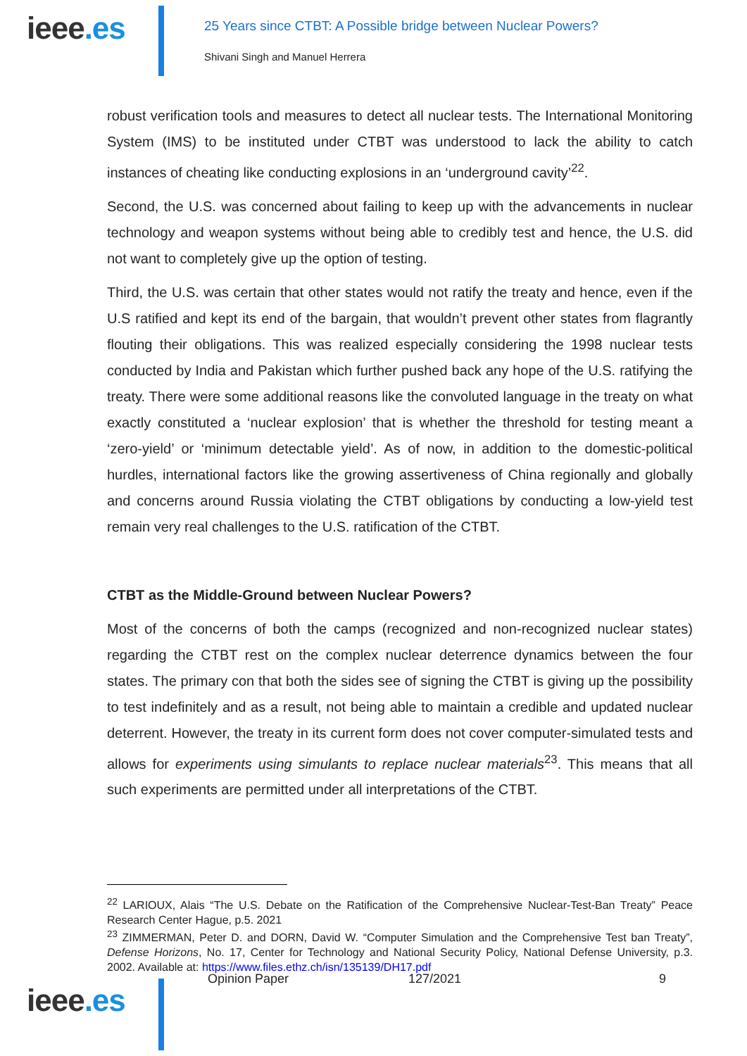ieee.es
25 Years since CTBT: A Possible bridge between Nuclear Powers?
Shivani Singh and Manuel Herrera
robust verification tools and measures to detect all nuclear tests. The International Monitoring System (IMS) to be instituted under CTBT was understood to lack the ability to catch instances of cheating like conducting explosions in an ‘underground cavity’<sup>22</sup>.
Second, the U.S. was concerned about failing to keep up with the advancements in nuclear technology and weapon systems without being able to credibly test and hence, the U.S. did not want to completely give up the option of testing.
Third, the U.S. was certain that other states would not ratify the treaty and hence, even if the U.S ratified and kept its end of the bargain, that wouldn’t prevent other states from flagrantly flouting their obligations. This was realized especially considering the 1998 nuclear tests conducted by India and Pakistan which further pushed back any hope of the U.S. ratifying the treaty. There were some additional reasons like the convoluted language in the treaty on what exactly constituted a ‘nuclear explosion’ that is whether the threshold for testing meant a ‘zero-yield’ or ‘minimum detectable yield’. As of now, in addition to the domestic-political hurdles, international factors like the growing assertiveness of China regionally and globally and concerns around Russia violating the CTBT obligations by conducting a low-yield test remain very real challenges to the U.S. ratification of the CTBT.
CTBT as the Middle-Ground between Nuclear Powers?
Most of the concerns of both the camps (recognized and non-recognized nuclear states) regarding the CTBT rest on the complex nuclear deterrence dynamics between the four states. The primary con that both the sides see of signing the CTBT is giving up the possibility to test indefinitely and as a result, not being able to maintain a credible and updated nuclear deterrent. However, the treaty in its current form does not cover computer-simulated tests and allows for experiments using simulants to replace nuclear materials<sup>23</sup>. This means that all such experiments are permitted under all interpretations of the CTBT.
<sup>22</sup> LARIOUX, Alais “The U.S. Debate on the Ratification of the Comprehensive Nuclear-Test-Ban Treaty” Peace Research Center Hague, p.5. 2021
<sup>23</sup> ZIMMERMAN, Peter D. and DORN, David W. “Computer Simulation and the Comprehensive Test ban Treaty”, Defense Horizons, No. 17, Center for Technology and National Security Policy, National Defense University, p.3. 2002. Available at: https://www.files.ethz.ch/isn/135139/DH17.pdf
ieee.es
Opinion Paper 127/2021 9